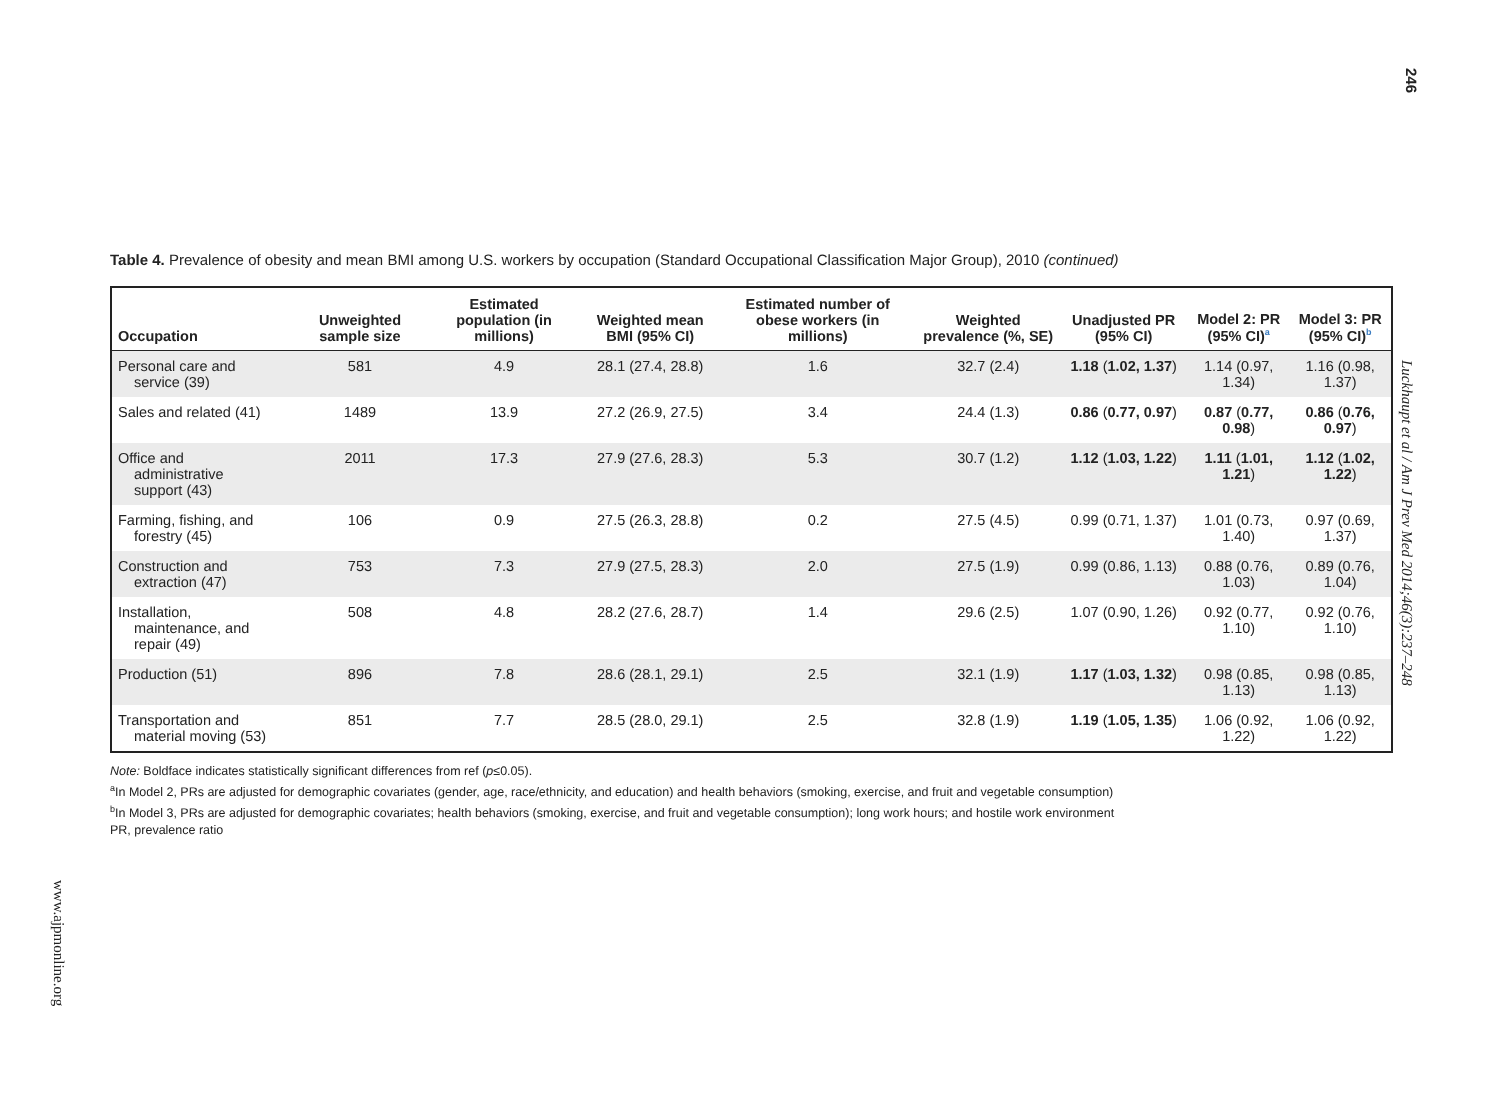246
Table 4. Prevalence of obesity and mean BMI among U.S. workers by occupation (Standard Occupational Classification Major Group), 2010 (continued)
| Occupation | Unweighted sample size | Estimated population (in millions) | Weighted mean BMI (95% CI) | Estimated number of obese workers (in millions) | Weighted prevalence (%, SE) | Unadjusted PR (95% CI) | Model 2: PR (95% CI)<sup>a</sup> | Model 3: PR (95% CI)<sup>b</sup> |
| --- | --- | --- | --- | --- | --- | --- | --- | --- |
| Personal care and service (39) | 581 | 4.9 | 28.1 (27.4, 28.8) | 1.6 | 32.7 (2.4) | 1.18 ( 1.02, 1.37 ) | 1.14 (0.97, 1.34) | 1.16 (0.98, 1.37) |
| Sales and related (41) | 1489 | 13.9 | 27.2 (26.9, 27.5) | 3.4 | 24.4 (1.3) | 0.86 ( 0.77, 0.97 ) | 0.87 ( 0.77, 0.98 ) | 0.86 ( 0.76, 0.97 ) |
| Office and administrative support (43) | 2011 | 17.3 | 27.9 (27.6, 28.3) | 5.3 | 30.7 (1.2) | 1.12 ( 1.03, 1.22 ) | 1.11 ( 1.01, 1.21 ) | 1.12 ( 1.02, 1.22 ) |
| Farming, fishing, and forestry (45) | 106 | 0.9 | 27.5 (26.3, 28.8) | 0.2 | 27.5 (4.5) | 0.99 (0.71, 1.37) | 1.01 (0.73, 1.40) | 0.97 (0.69, 1.37) |
| Construction and extraction (47) | 753 | 7.3 | 27.9 (27.5, 28.3) | 2.0 | 27.5 (1.9) | 0.99 (0.86, 1.13) | 0.88 (0.76, 1.03) | 0.89 (0.76, 1.04) |
| Installation, maintenance, and repair (49) | 508 | 4.8 | 28.2 (27.6, 28.7) | 1.4 | 29.6 (2.5) | 1.07 (0.90, 1.26) | 0.92 (0.77, 1.10) | 0.92 (0.76, 1.10) |
| Production (51) | 896 | 7.8 | 28.6 (28.1, 29.1) | 2.5 | 32.1 (1.9) | 1.17 ( 1.03, 1.32 ) | 0.98 (0.85, 1.13) | 0.98 (0.85, 1.13) |
| Transportation and material moving (53) | 851 | 7.7 | 28.5 (28.0, 29.1) | 2.5 | 32.8 (1.9) | 1.19 ( 1.05, 1.35 ) | 1.06 (0.92, 1.22) | 1.06 (0.92, 1.22) |
Note: Boldface indicates statistically significant differences from ref (p≤0.05).
<sup>a</sup> In Model 2, PRs are adjusted for demographic covariates (gender, age, race/ethnicity, and education) and health behaviors (smoking, exercise, and fruit and vegetable consumption)
<sup>b</sup> In Model 3, PRs are adjusted for demographic covariates; health behaviors (smoking, exercise, and fruit and vegetable consumption); long work hours; and hostile work environment
PR, prevalence ratio
Luckhaupt et al / Am J Prev Med 2014;46(3):237–248
www.ajpmonline.org